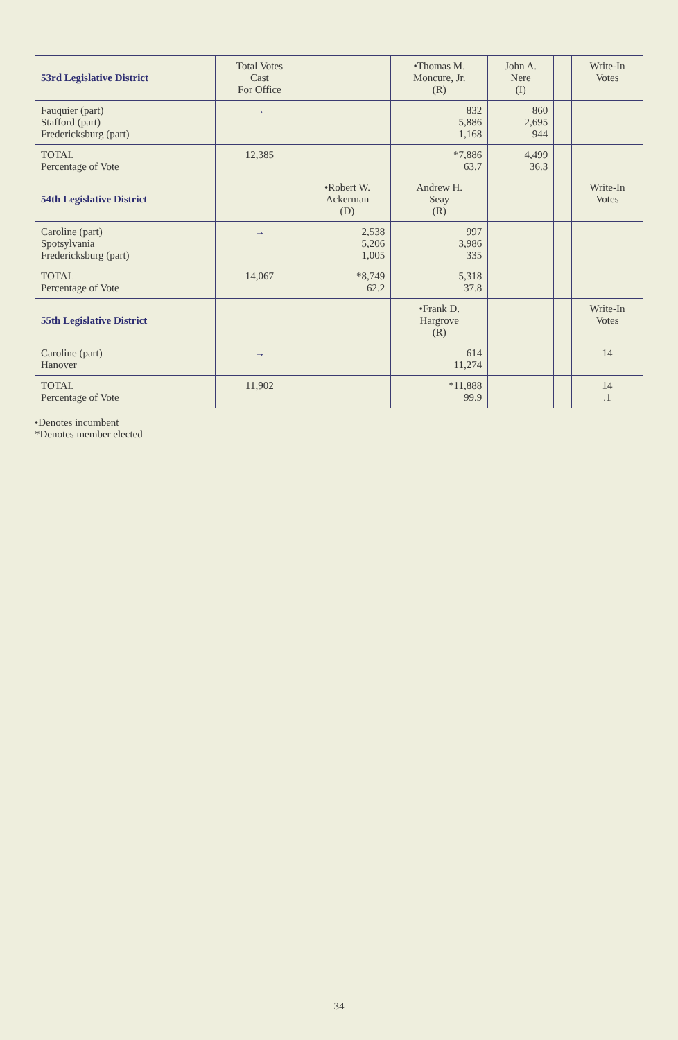| 53rd Legislative District | Total Votes Cast For Office | | •Thomas M. Moncure, Jr. (R) | John A. Nere (I) | | Write-In Votes |
| --- | --- | --- | --- | --- | --- | --- |
| Fauquier (part) Stafford (part) Fredericksburg (part) | → | | 832 5,886 1,168 | 860 2,695 944 | | |
| TOTAL Percentage of Vote | 12,385 | | *7,886 63.7 | 4,499 36.3 | | |
| 54th Legislative District | | •Robert W. Ackerman (D) | Andrew H. Seay (R) | | | Write-In Votes |
| Caroline (part) Spotsylvania Fredericksburg (part) | → | 2,538 5,206 1,005 | 997 3,986 335 | | | |
| TOTAL Percentage of Vote | 14,067 | *8,749 62.2 | 5,318 37.8 | | | |
| 55th Legislative District | | | •Frank D. Hargrove (R) | | | Write-In Votes |
| Caroline (part) Hanover | → | | 614 11,274 | | | 14 |
| TOTAL Percentage of Vote | 11,902 | | *11,888 99.9 | | | 14 .1 |
•Denotes incumbent
*Denotes member elected
34